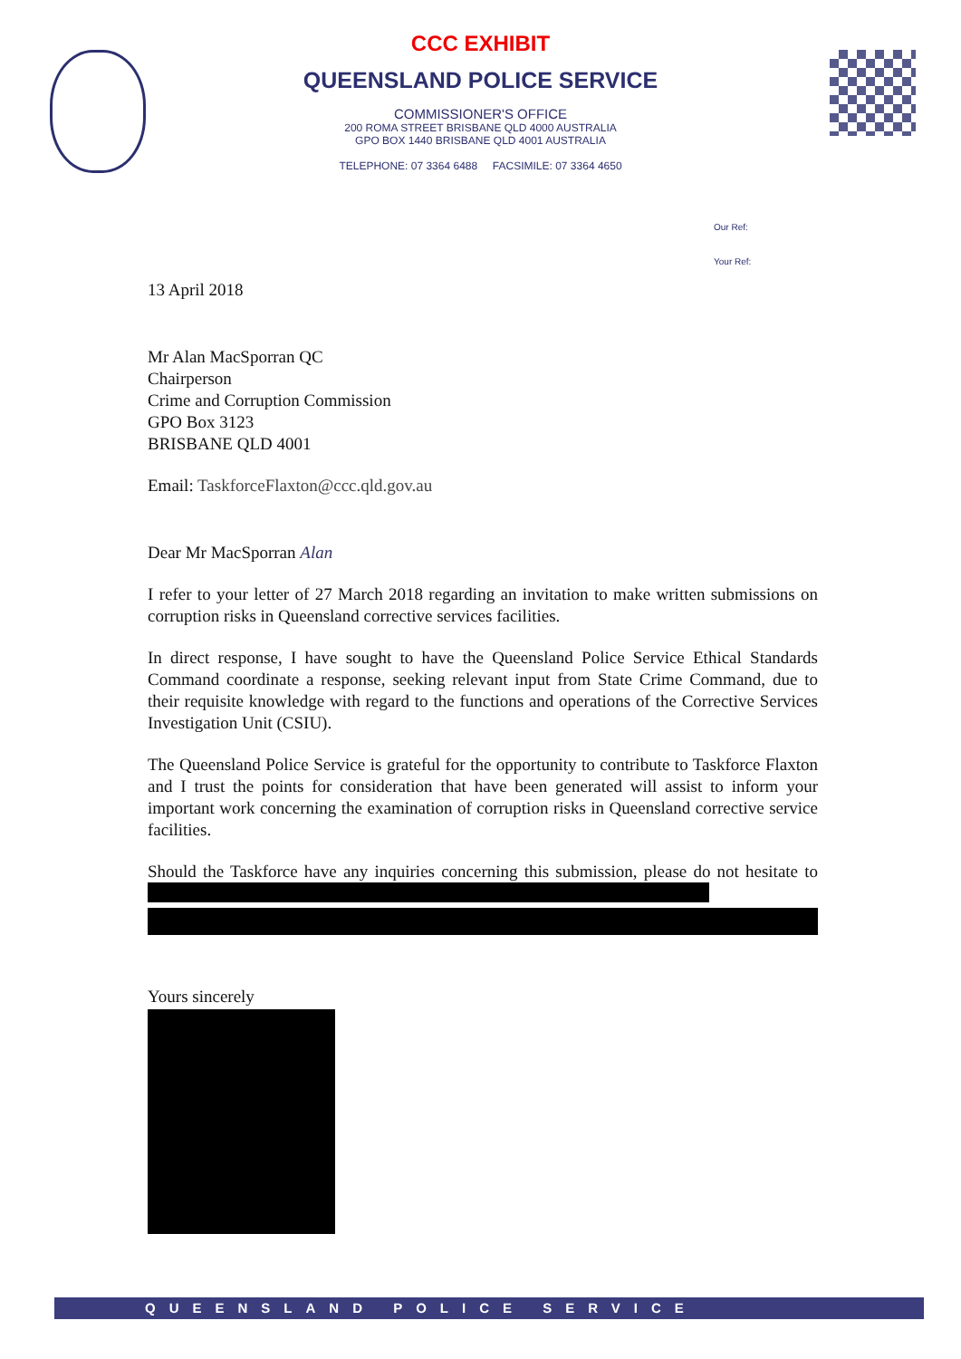CCC EXHIBIT
QUEENSLAND POLICE SERVICE
COMMISSIONER'S OFFICE
200 ROMA STREET BRISBANE QLD 4000 AUSTRALIA
GPO BOX 1440 BRISBANE QLD 4001 AUSTRALIA
TELEPHONE: 07 3364 6488 FACSIMILE: 07 3364 4650
Our Ref:
Your Ref:
13 April 2018
Mr Alan MacSporran QC
Chairperson
Crime and Corruption Commission
GPO Box 3123
BRISBANE QLD 4001
Email: TaskforceFlaxton@ccc.qld.gov.au
Dear Mr MacSporran Alan
I refer to your letter of 27 March 2018 regarding an invitation to make written submissions on corruption risks in Queensland corrective services facilities.
In direct response, I have sought to have the Queensland Police Service Ethical Standards Command coordinate a response, seeking relevant input from State Crime Command, due to their requisite knowledge with regard to the functions and operations of the Corrective Services Investigation Unit (CSIU).
The Queensland Police Service is grateful for the opportunity to contribute to Taskforce Flaxton and I trust the points for consideration that have been generated will assist to inform your important work concerning the examination of corruption risks in Queensland corrective service facilities.
Should the Taskforce have any inquiries concerning this submission, please do not hesitate to
Yours sincerely
QUEENSLAND POLICE SERVICE